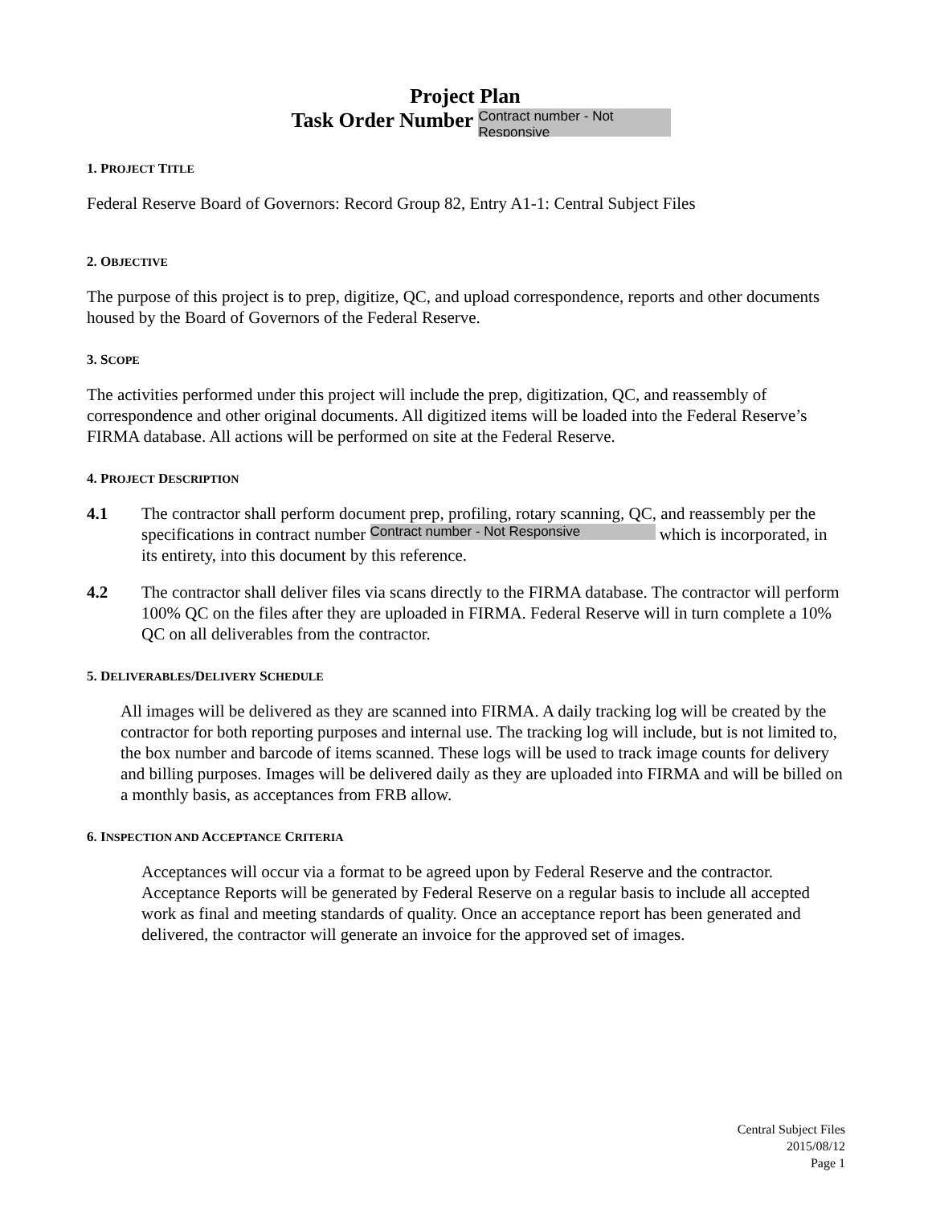Project Plan
Task Order Number Contract number - Not Responsive
1. PROJECT TITLE
Federal Reserve Board of Governors: Record Group 82, Entry A1-1: Central Subject Files
2. OBJECTIVE
The purpose of this project is to prep, digitize, QC, and upload correspondence, reports and other documents housed by the Board of Governors of the Federal Reserve.
3. SCOPE
The activities performed under this project will include the prep, digitization, QC, and reassembly of correspondence and other original documents. All digitized items will be loaded into the Federal Reserve’s FIRMA database. All actions will be performed on site at the Federal Reserve.
4. PROJECT DESCRIPTION
4.1 The contractor shall perform document prep, profiling, rotary scanning, QC, and reassembly per the specifications in contract number Contract number - Not Responsive which is incorporated, in its entirety, into this document by this reference.
4.2 The contractor shall deliver files via scans directly to the FIRMA database. The contractor will perform 100% QC on the files after they are uploaded in FIRMA. Federal Reserve will in turn complete a 10% QC on all deliverables from the contractor.
5. DELIVERABLES/DELIVERY SCHEDULE
All images will be delivered as they are scanned into FIRMA. A daily tracking log will be created by the contractor for both reporting purposes and internal use. The tracking log will include, but is not limited to, the box number and barcode of items scanned. These logs will be used to track image counts for delivery and billing purposes. Images will be delivered daily as they are uploaded into FIRMA and will be billed on a monthly basis, as acceptances from FRB allow.
6. INSPECTION AND ACCEPTANCE CRITERIA
Acceptances will occur via a format to be agreed upon by Federal Reserve and the contractor. Acceptance Reports will be generated by Federal Reserve on a regular basis to include all accepted work as final and meeting standards of quality. Once an acceptance report has been generated and delivered, the contractor will generate an invoice for the approved set of images.
Central Subject Files
2015/08/12
Page 1